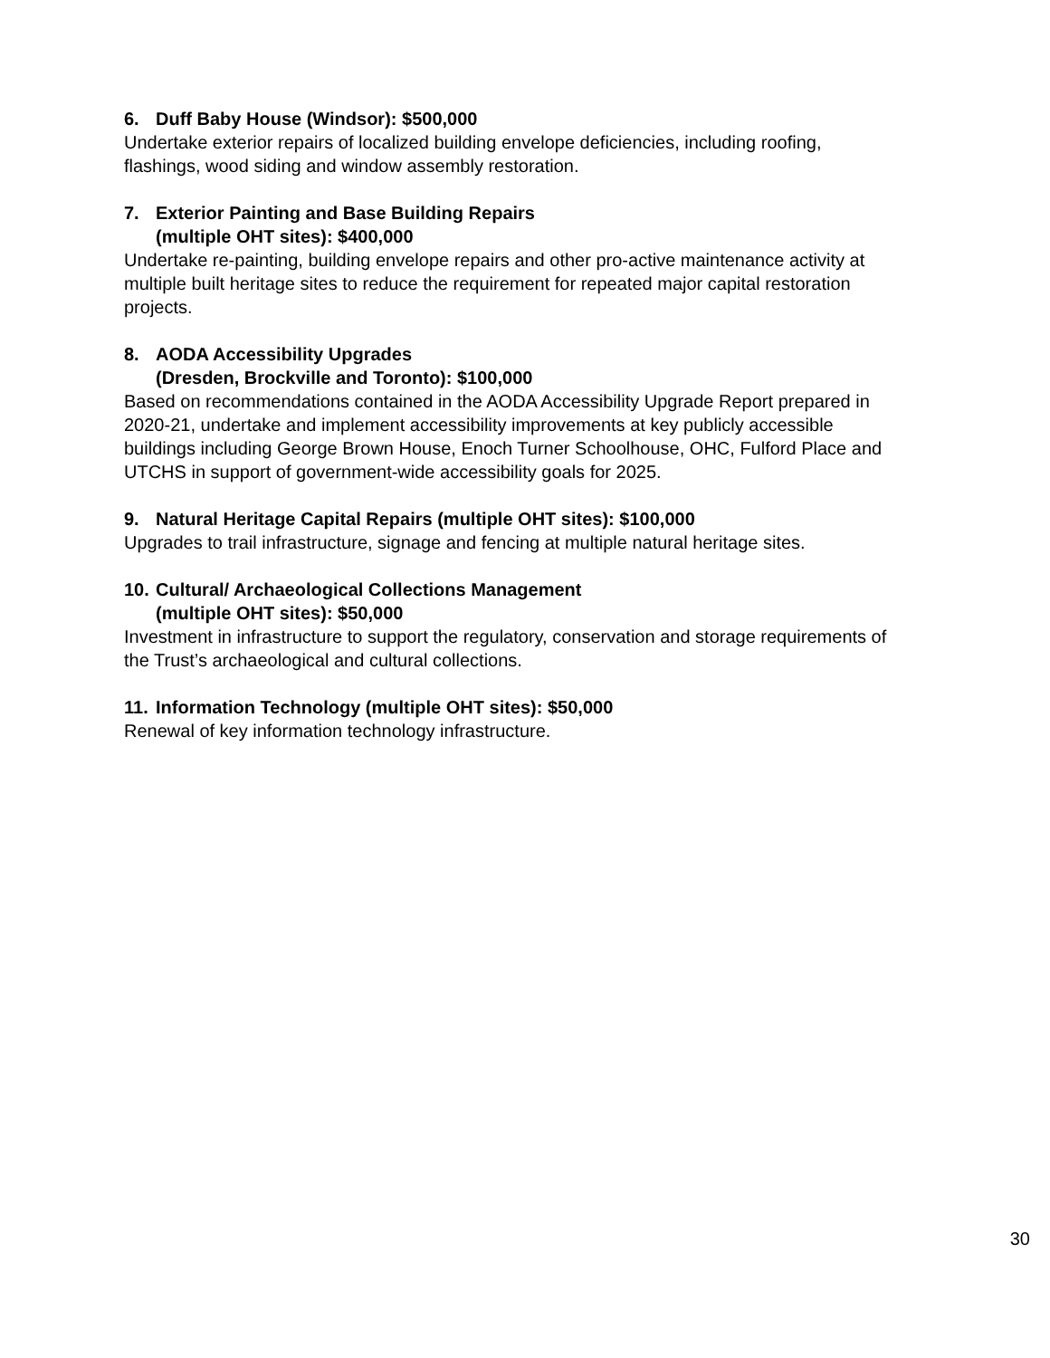6. Duff Baby House (Windsor): $500,000
Undertake exterior repairs of localized building envelope deficiencies, including roofing, flashings, wood siding and window assembly restoration.
7. Exterior Painting and Base Building Repairs
(multiple OHT sites): $400,000
Undertake re-painting, building envelope repairs and other pro-active maintenance activity at multiple built heritage sites to reduce the requirement for repeated major capital restoration projects.
8. AODA Accessibility Upgrades
(Dresden, Brockville and Toronto): $100,000
Based on recommendations contained in the AODA Accessibility Upgrade Report prepared in 2020-21, undertake and implement accessibility improvements at key publicly accessible buildings including George Brown House, Enoch Turner Schoolhouse, OHC, Fulford Place and UTCHS in support of government-wide accessibility goals for 2025.
9. Natural Heritage Capital Repairs (multiple OHT sites): $100,000
Upgrades to trail infrastructure, signage and fencing at multiple natural heritage sites.
10. Cultural/ Archaeological Collections Management
(multiple OHT sites): $50,000
Investment in infrastructure to support the regulatory, conservation and storage requirements of the Trust’s archaeological and cultural collections.
11. Information Technology (multiple OHT sites): $50,000
Renewal of key information technology infrastructure.
30